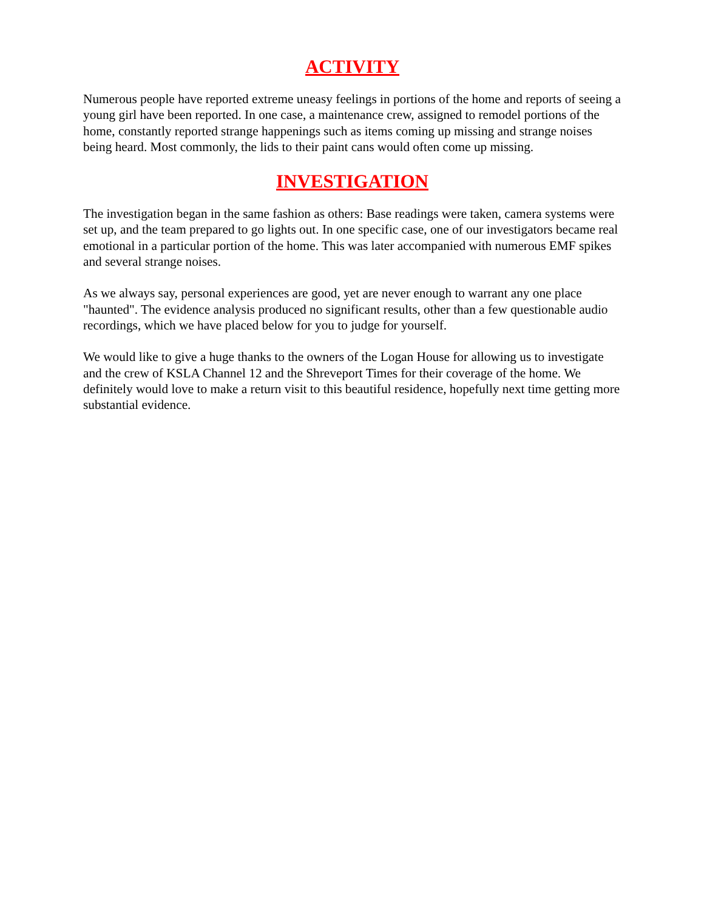ACTIVITY
Numerous people have reported extreme uneasy feelings in portions of the home and reports of seeing a young girl have been reported. In one case, a maintenance crew, assigned to remodel portions of the home, constantly reported strange happenings such as items coming up missing and strange noises being heard. Most commonly, the lids to their paint cans would often come up missing.
INVESTIGATION
The investigation began in the same fashion as others: Base readings were taken, camera systems were set up, and the team prepared to go lights out. In one specific case, one of our investigators became real emotional in a particular portion of the home. This was later accompanied with numerous EMF spikes and several strange noises.
As we always say, personal experiences are good, yet are never enough to warrant any one place "haunted". The evidence analysis produced no significant results, other than a few questionable audio recordings, which we have placed below for you to judge for yourself.
We would like to give a huge thanks to the owners of the Logan House for allowing us to investigate and the crew of KSLA Channel 12 and the Shreveport Times for their coverage of the home. We definitely would love to make a return visit to this beautiful residence, hopefully next time getting more substantial evidence.